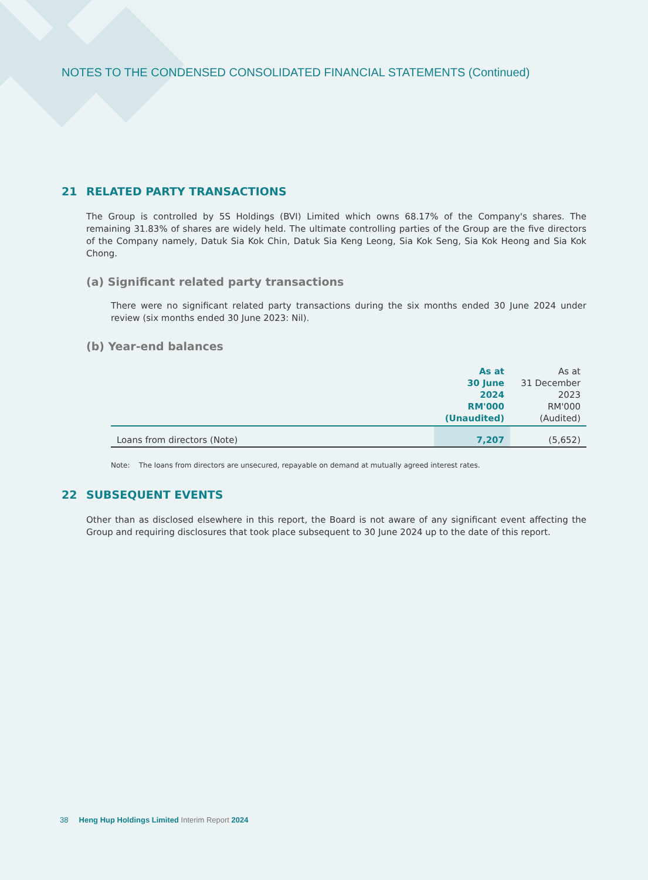NOTES TO THE CONDENSED CONSOLIDATED FINANCIAL STATEMENTS (Continued)
21 RELATED PARTY TRANSACTIONS
The Group is controlled by 5S Holdings (BVI) Limited which owns 68.17% of the Company's shares. The remaining 31.83% of shares are widely held. The ultimate controlling parties of the Group are the five directors of the Company namely, Datuk Sia Kok Chin, Datuk Sia Keng Leong, Sia Kok Seng, Sia Kok Heong and Sia Kok Chong.
(a) Significant related party transactions
There were no significant related party transactions during the six months ended 30 June 2024 under review (six months ended 30 June 2023: Nil).
(b) Year-end balances
| | As at 30 June 2024 RM'000 (Unaudited) | As at 31 December 2023 RM'000 (Audited) |
| Loans from directors (Note) | 7,207 | (5,652) |
Note: The loans from directors are unsecured, repayable on demand at mutually agreed interest rates.
22 SUBSEQUENT EVENTS
Other than as disclosed elsewhere in this report, the Board is not aware of any significant event affecting the Group and requiring disclosures that took place subsequent to 30 June 2024 up to the date of this report.
38 Heng Hup Holdings Limited Interim Report 2024